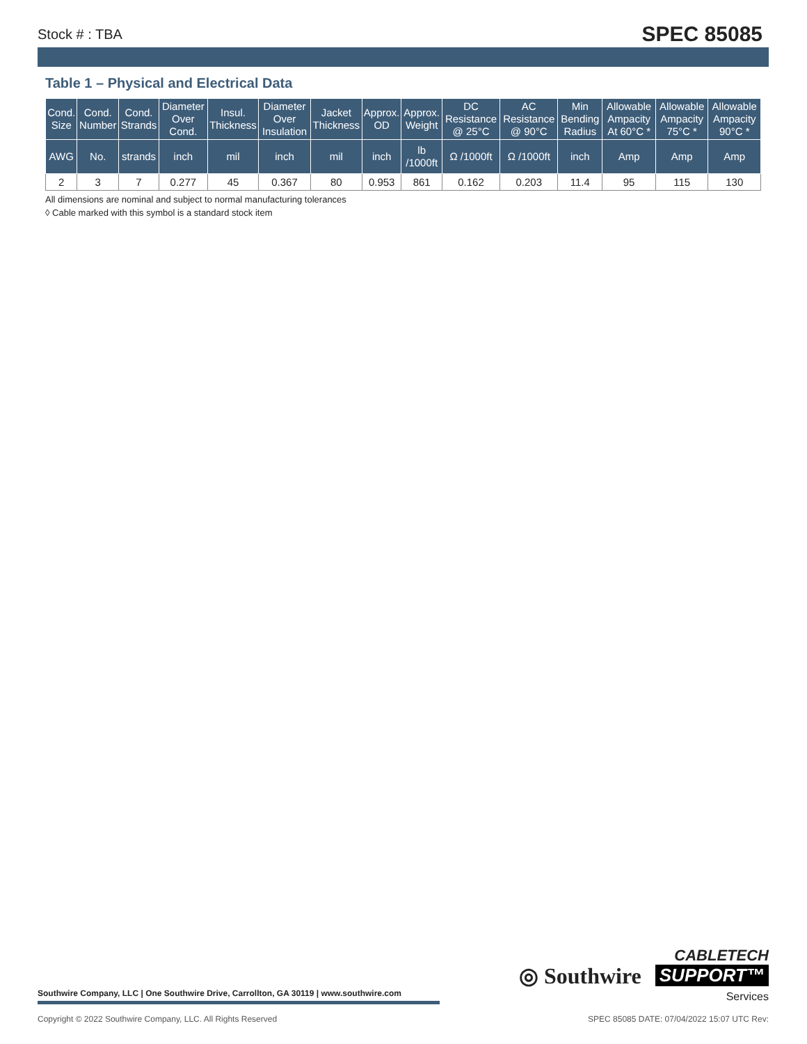Stock # : TBA SPEC 85085
Table 1 – Physical and Electrical Data
| Cond. Size | Cond. Number | Cond. Strands | Diameter Over Cond. | Insul. Thickness | Diameter Over Insulation | Jacket Thickness | Approx. OD | Approx. Weight | DC Resistance @ 25°C | AC Resistance @ 90°C | Min Bending Radius | Allowable Ampacity At 60°C * | Allowable Ampacity 75°C * | Allowable Ampacity 90°C * |
| --- | --- | --- | --- | --- | --- | --- | --- | --- | --- | --- | --- | --- | --- | --- |
| AWG | No. | strands | inch | mil | inch | mil | inch | lb /1000ft | Ω /1000ft | Ω /1000ft | inch | Amp | Amp | Amp |
| 2 | 3 | 7 | 0.277 | 45 | 0.367 | 80 | 0.953 | 861 | 0.162 | 0.203 | 11.4 | 95 | 115 | 130 |
All dimensions are nominal and subject to normal manufacturing tolerances
◊ Cable marked with this symbol is a standard stock item
Southwire Company, LLC | One Southwire Drive, Carrollton, GA 30119 | www.southwire.com
◎ Southwire
CABLETECH
SUPPORT™
Services
Copyright © 2022 Southwire Company, LLC. All Rights Reserved SPEC 85085 DATE: 07/04/2022 15:07 UTC Rev: